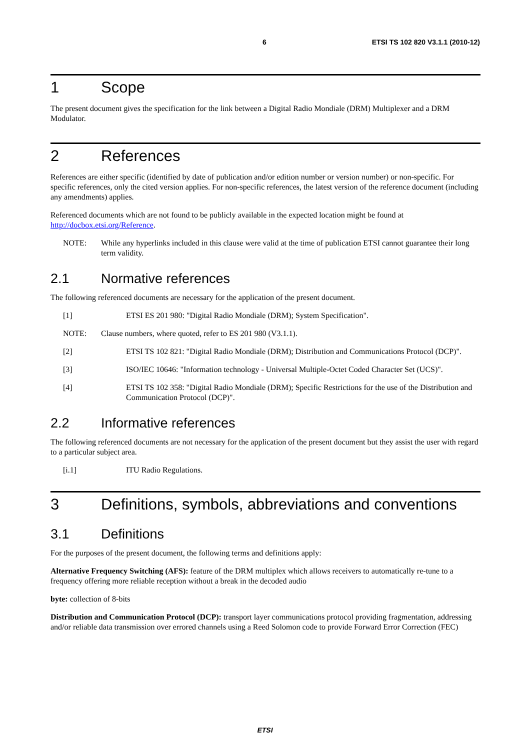6 ETSI TS 102 820 V3.1.1 (2010-12)
1 Scope
The present document gives the specification for the link between a Digital Radio Mondiale (DRM) Multiplexer and a DRM Modulator.
2 References
References are either specific (identified by date of publication and/or edition number or version number) or non-specific. For specific references, only the cited version applies. For non-specific references, the latest version of the reference document (including any amendments) applies.
Referenced documents which are not found to be publicly available in the expected location might be found at http://docbox.etsi.org/Reference.
NOTE: While any hyperlinks included in this clause were valid at the time of publication ETSI cannot guarantee their long term validity.
2.1 Normative references
The following referenced documents are necessary for the application of the present document.
[1] ETSI ES 201 980: "Digital Radio Mondiale (DRM); System Specification".
NOTE: Clause numbers, where quoted, refer to ES 201 980 (V3.1.1).
[2] ETSI TS 102 821: "Digital Radio Mondiale (DRM); Distribution and Communications Protocol (DCP)".
[3] ISO/IEC 10646: "Information technology - Universal Multiple-Octet Coded Character Set (UCS)".
[4] ETSI TS 102 358: "Digital Radio Mondiale (DRM); Specific Restrictions for the use of the Distribution and Communication Protocol (DCP)".
2.2 Informative references
The following referenced documents are not necessary for the application of the present document but they assist the user with regard to a particular subject area.
[i.1] ITU Radio Regulations.
3 Definitions, symbols, abbreviations and conventions
3.1 Definitions
For the purposes of the present document, the following terms and definitions apply:
Alternative Frequency Switching (AFS): feature of the DRM multiplex which allows receivers to automatically re-tune to a frequency offering more reliable reception without a break in the decoded audio
byte: collection of 8-bits
Distribution and Communication Protocol (DCP): transport layer communications protocol providing fragmentation, addressing and/or reliable data transmission over errored channels using a Reed Solomon code to provide Forward Error Correction (FEC)
ETSI